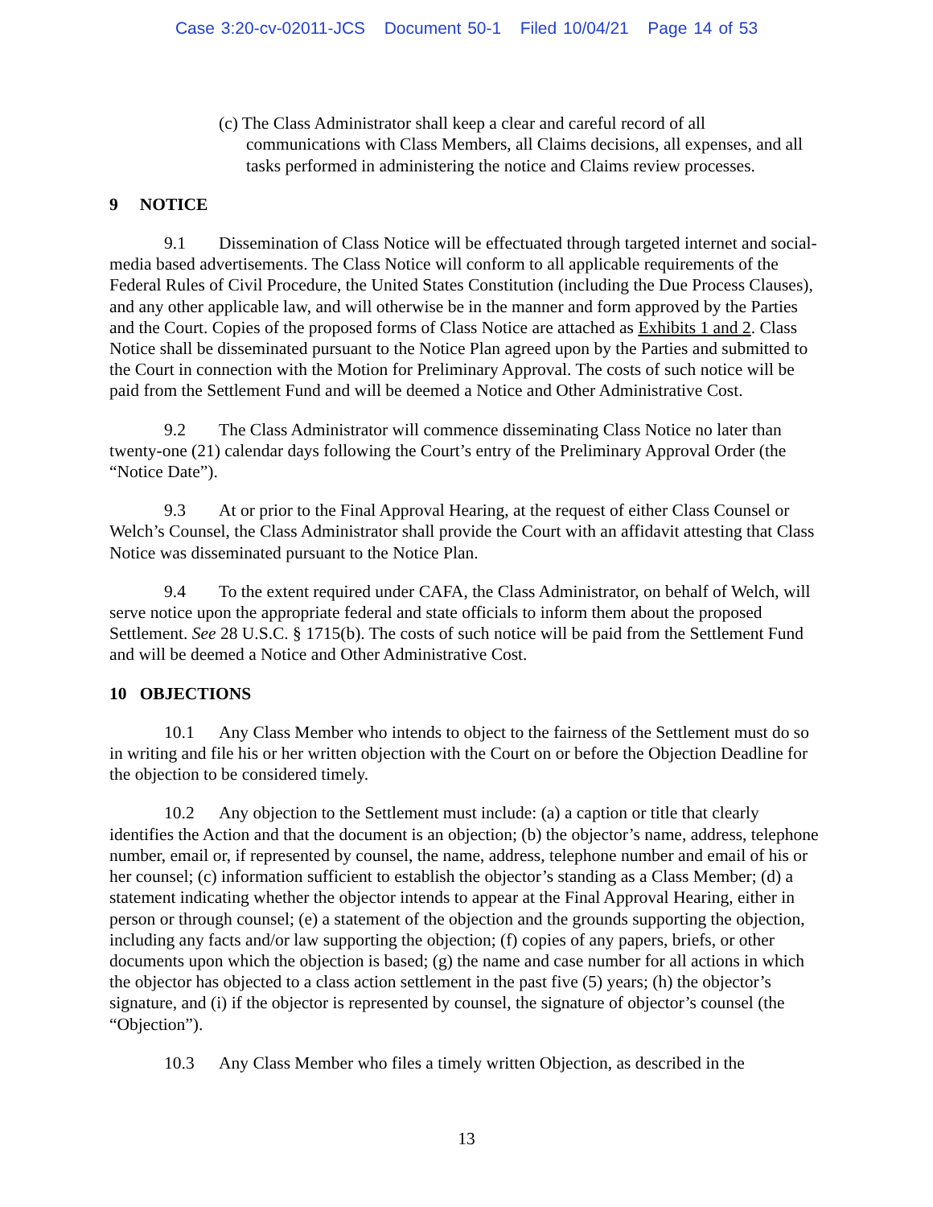Case 3:20-cv-02011-JCS Document 50-1 Filed 10/04/21 Page 14 of 53
(c) The Class Administrator shall keep a clear and careful record of all communications with Class Members, all Claims decisions, all expenses, and all tasks performed in administering the notice and Claims review processes.
9 NOTICE
9.1 Dissemination of Class Notice will be effectuated through targeted internet and social-media based advertisements. The Class Notice will conform to all applicable requirements of the Federal Rules of Civil Procedure, the United States Constitution (including the Due Process Clauses), and any other applicable law, and will otherwise be in the manner and form approved by the Parties and the Court. Copies of the proposed forms of Class Notice are attached as Exhibits 1 and 2. Class Notice shall be disseminated pursuant to the Notice Plan agreed upon by the Parties and submitted to the Court in connection with the Motion for Preliminary Approval. The costs of such notice will be paid from the Settlement Fund and will be deemed a Notice and Other Administrative Cost.
9.2 The Class Administrator will commence disseminating Class Notice no later than twenty-one (21) calendar days following the Court’s entry of the Preliminary Approval Order (the “Notice Date”).
9.3 At or prior to the Final Approval Hearing, at the request of either Class Counsel or Welch’s Counsel, the Class Administrator shall provide the Court with an affidavit attesting that Class Notice was disseminated pursuant to the Notice Plan.
9.4 To the extent required under CAFA, the Class Administrator, on behalf of Welch, will serve notice upon the appropriate federal and state officials to inform them about the proposed Settlement. See 28 U.S.C. § 1715(b). The costs of such notice will be paid from the Settlement Fund and will be deemed a Notice and Other Administrative Cost.
10 OBJECTIONS
10.1 Any Class Member who intends to object to the fairness of the Settlement must do so in writing and file his or her written objection with the Court on or before the Objection Deadline for the objection to be considered timely.
10.2 Any objection to the Settlement must include: (a) a caption or title that clearly identifies the Action and that the document is an objection; (b) the objector’s name, address, telephone number, email or, if represented by counsel, the name, address, telephone number and email of his or her counsel; (c) information sufficient to establish the objector’s standing as a Class Member; (d) a statement indicating whether the objector intends to appear at the Final Approval Hearing, either in person or through counsel; (e) a statement of the objection and the grounds supporting the objection, including any facts and/or law supporting the objection; (f) copies of any papers, briefs, or other documents upon which the objection is based; (g) the name and case number for all actions in which the objector has objected to a class action settlement in the past five (5) years; (h) the objector’s signature, and (i) if the objector is represented by counsel, the signature of objector’s counsel (the “Objection”).
10.3 Any Class Member who files a timely written Objection, as described in the
13